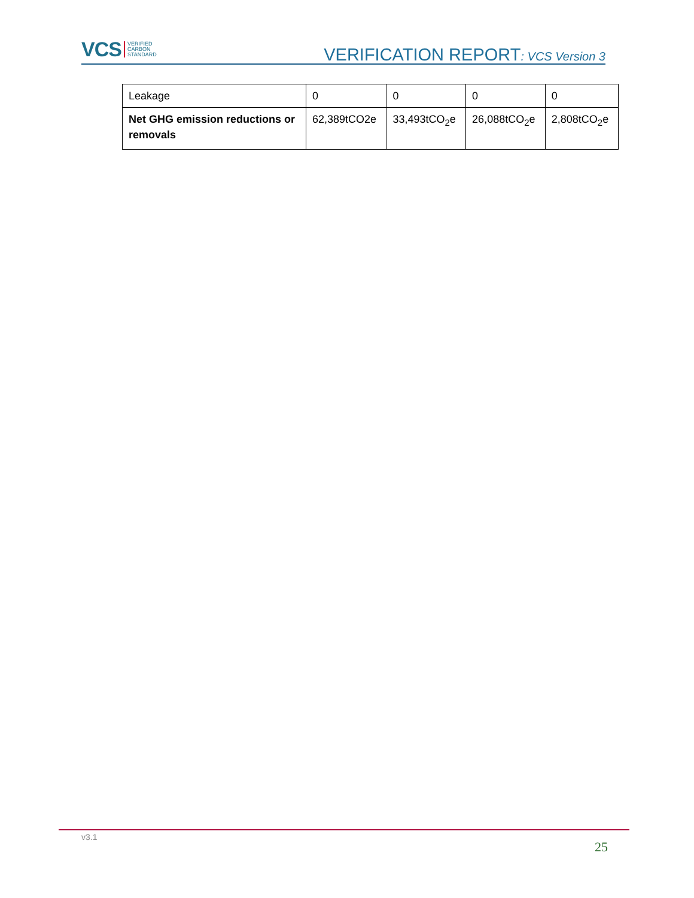VCS VERIFIED
CARBON
STANDARD
VERIFICATION REPORT: VCS Version 3
| Leakage | 0 | 0 | 0 | 0 |
| Net GHG emission reductions or removals | 62,389tCO2e | 33,493tCO<sub>2</sub>e | 26,088tCO<sub>2</sub>e | 2,808tCO<sub>2</sub>e |
v3.1
25